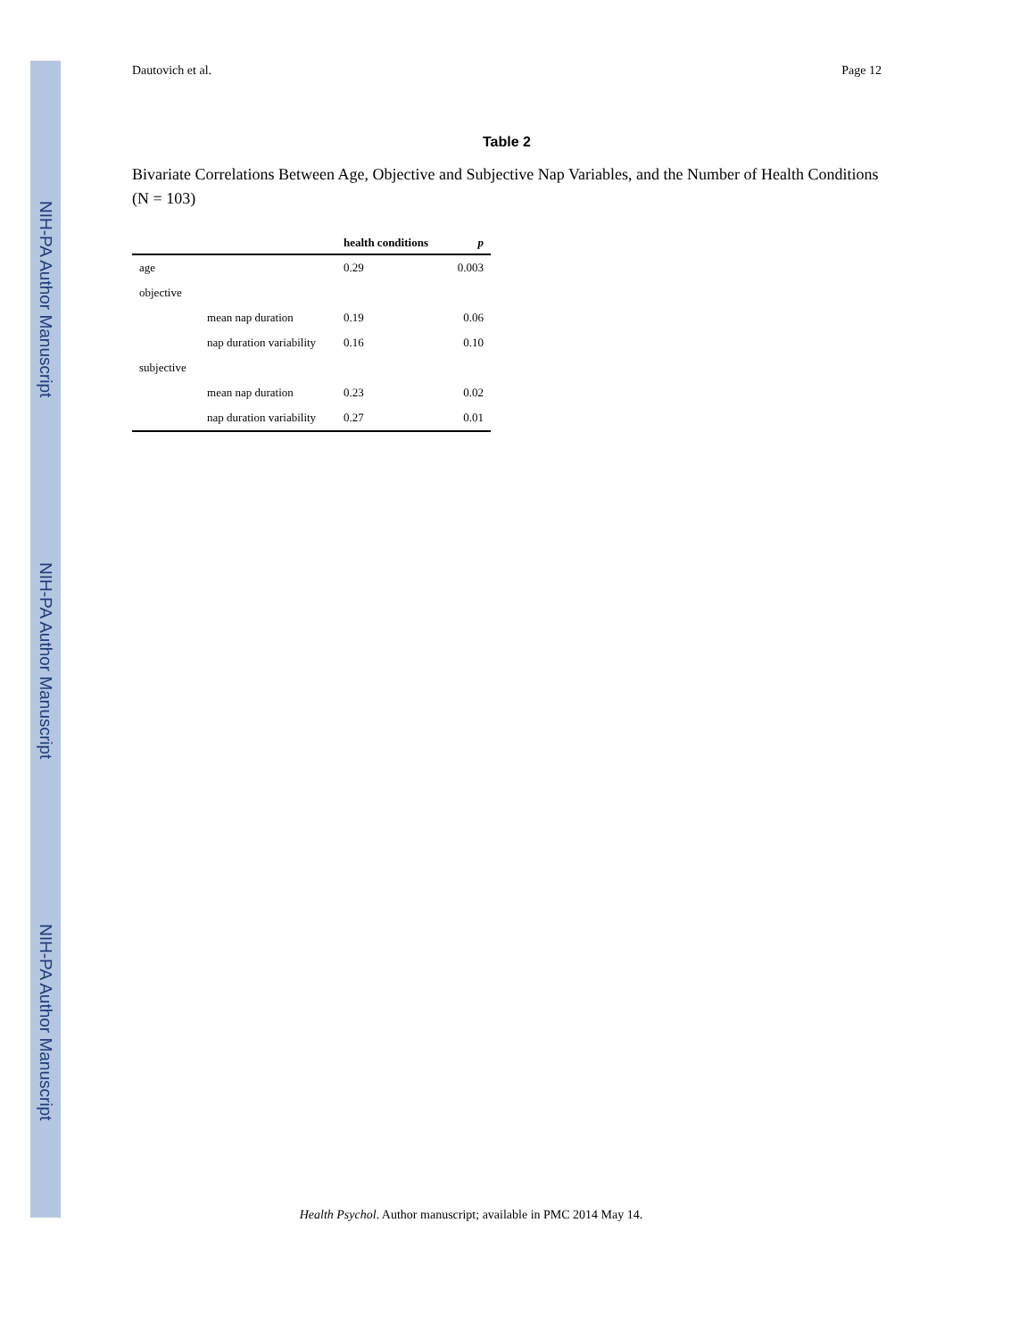NIH-PA Author Manuscript
NIH-PA Author Manuscript
NIH-PA Author Manuscript
Dautovich et al. Page 12
Table 2
Bivariate Correlations Between Age, Objective and Subjective Nap Variables, and the Number of Health Conditions (N = 103)
| | | health conditions | p |
| --- | --- | --- | --- |
| age | | 0.29 | 0.003 |
| objective | | | |
| | mean nap duration | 0.19 | 0.06 |
| | nap duration variability | 0.16 | 0.10 |
| subjective | | | |
| | mean nap duration | 0.23 | 0.02 |
| | nap duration variability | 0.27 | 0.01 |
Health Psychol. Author manuscript; available in PMC 2014 May 14.